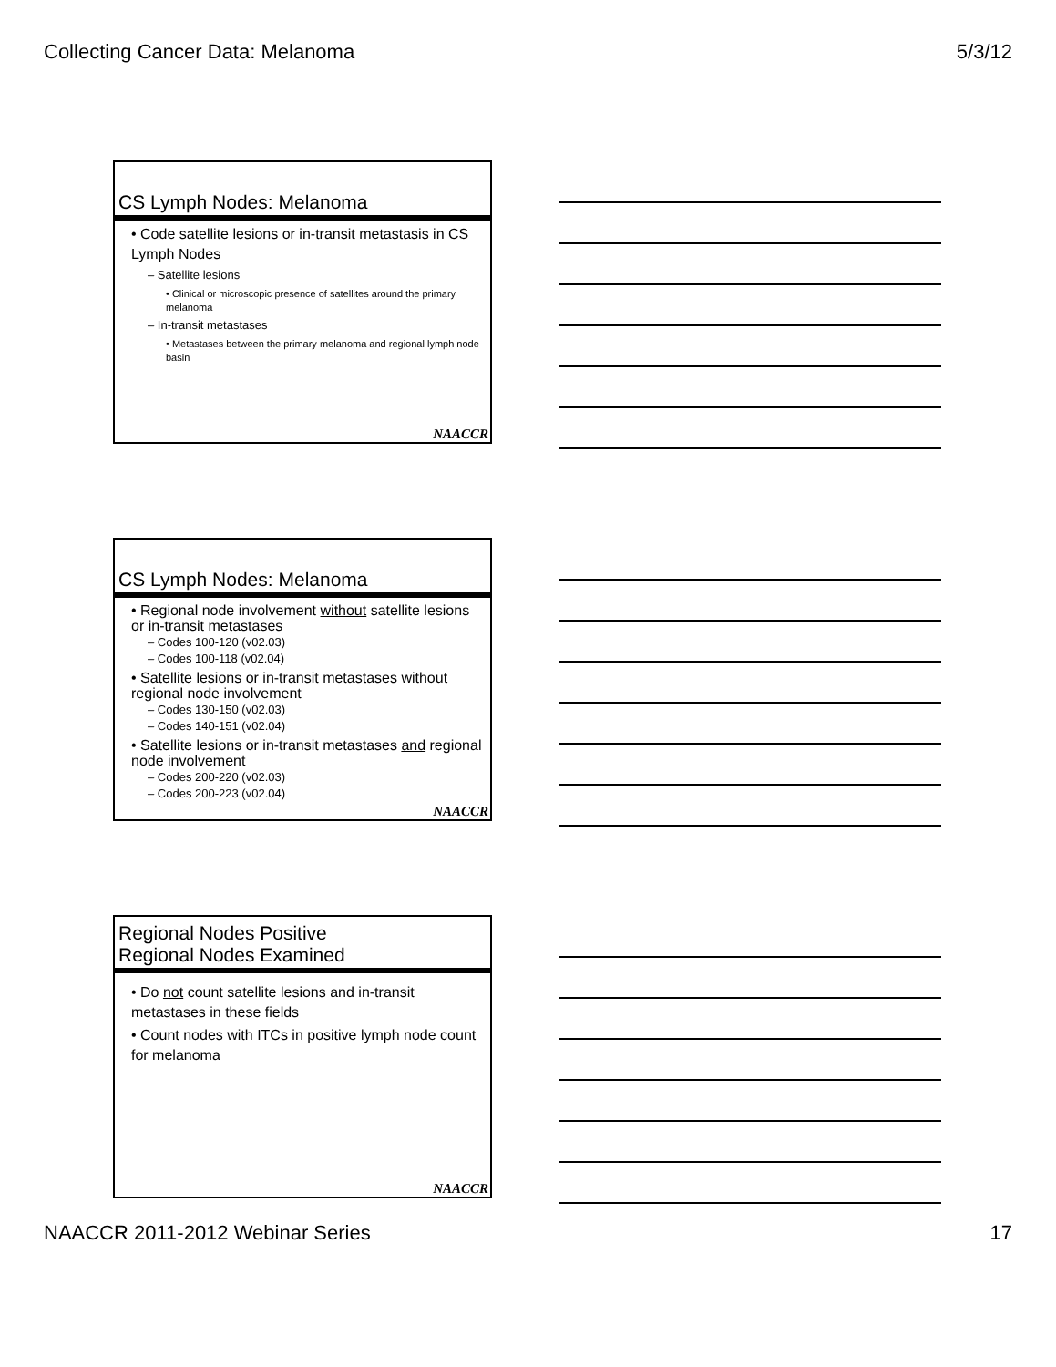Collecting Cancer Data: Melanoma 5/3/12
CS Lymph Nodes: Melanoma
• Code satellite lesions or in-transit metastasis in CS Lymph Nodes
– Satellite lesions
• Clinical or microscopic presence of satellites around the primary melanoma
– In-transit metastases
• Metastases between the primary melanoma and regional lymph node basin
NAACCR
CS Lymph Nodes: Melanoma
• Regional node involvement without satellite lesions or in-transit metastases
– Codes 100-120 (v02.03)
– Codes 100-118 (v02.04)
• Satellite lesions or in-transit metastases without regional node involvement
– Codes 130-150 (v02.03)
– Codes 140-151 (v02.04)
• Satellite lesions or in-transit metastases and regional node involvement
– Codes 200-220 (v02.03)
– Codes 200-223 (v02.04)
NAACCR
Regional Nodes Positive
Regional Nodes Examined
• Do not count satellite lesions and in-transit metastases in these fields
• Count nodes with ITCs in positive lymph node count for melanoma
NAACCR
NAACCR 2011-2012 Webinar Series 17